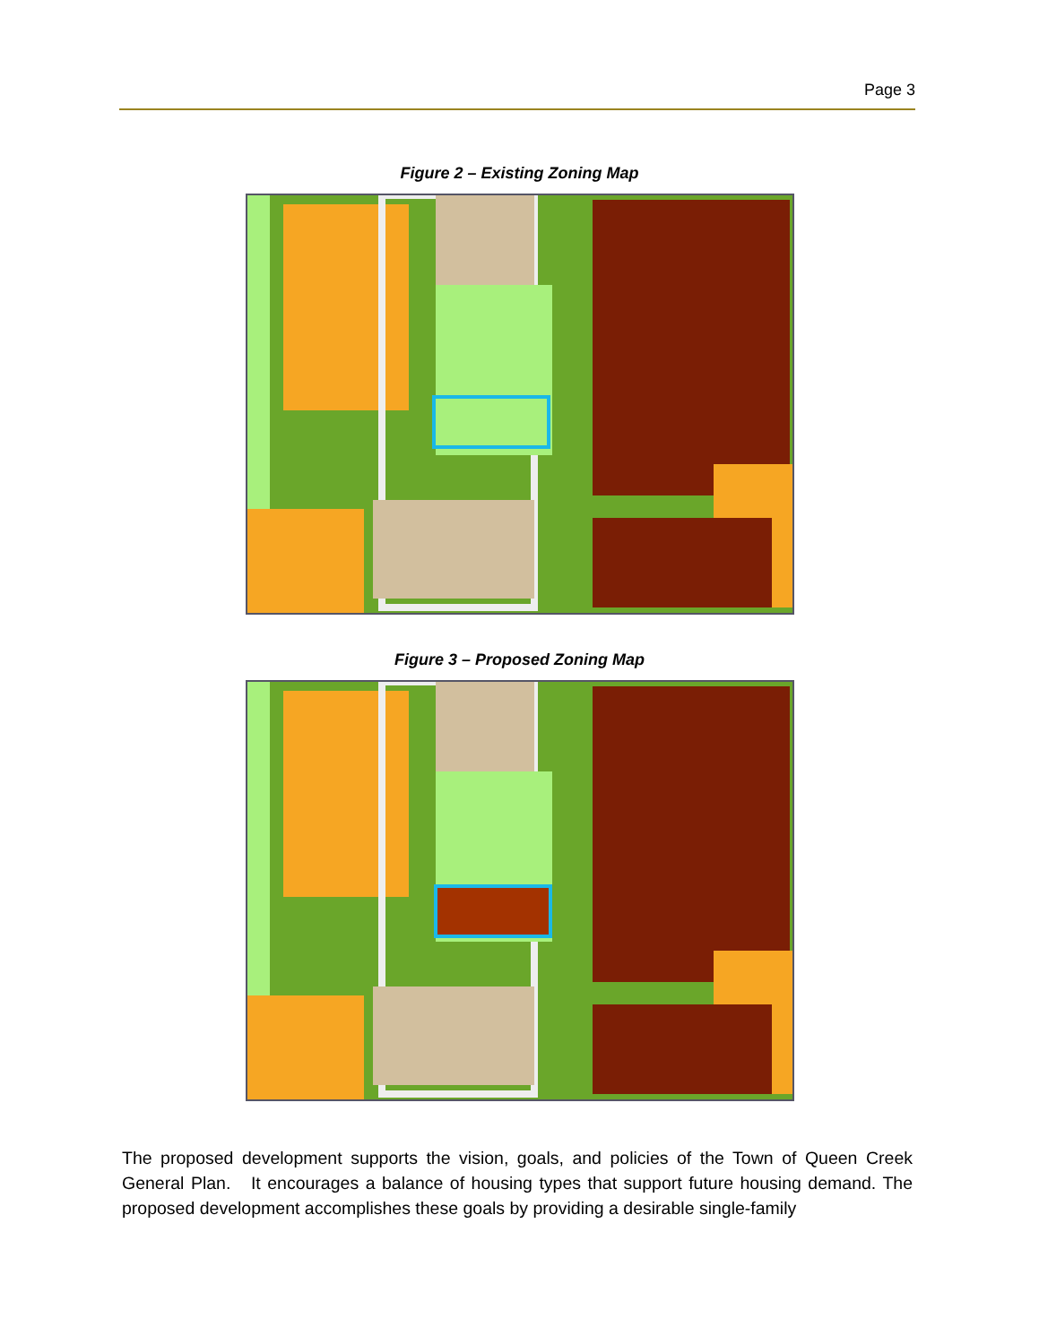Page 3
Figure 2 – Existing Zoning Map
Figure 3 – Proposed Zoning Map
The proposed development supports the vision, goals, and policies of the Town of Queen Creek General Plan. It encourages a balance of housing types that support future housing demand. The proposed development accomplishes these goals by providing a desirable single-family